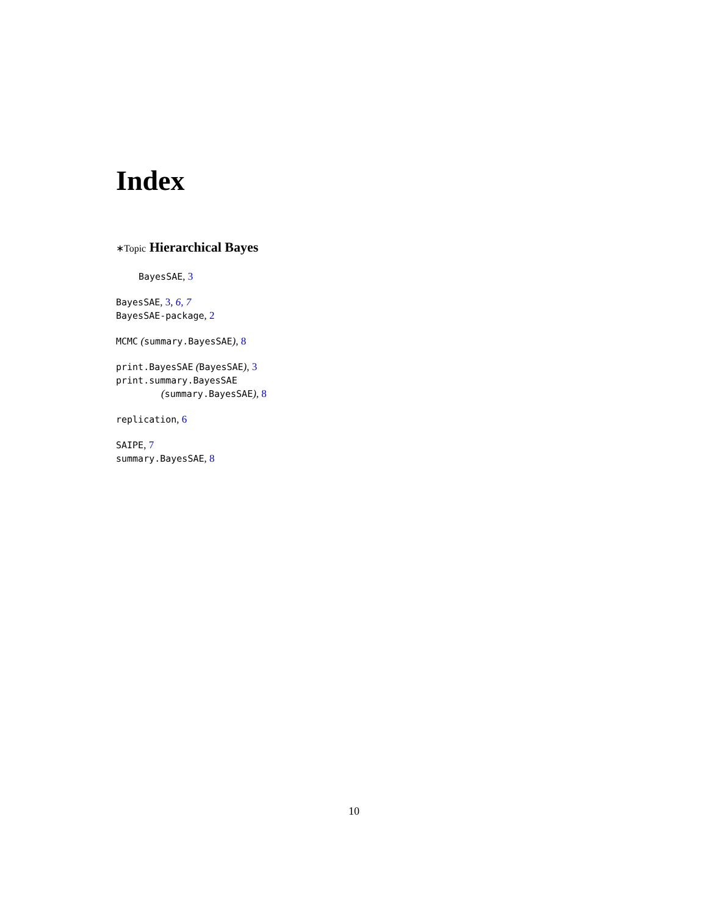Index
∗Topic Hierarchical Bayes
BayesSAE, 3
BayesSAE, 3, 6, 7
BayesSAE-package, 2
MCMC (summary.BayesSAE), 8
print.BayesSAE (BayesSAE), 3
print.summary.BayesSAE
(summary.BayesSAE), 8
replication, 6
SAIPE, 7
summary.BayesSAE, 8
10